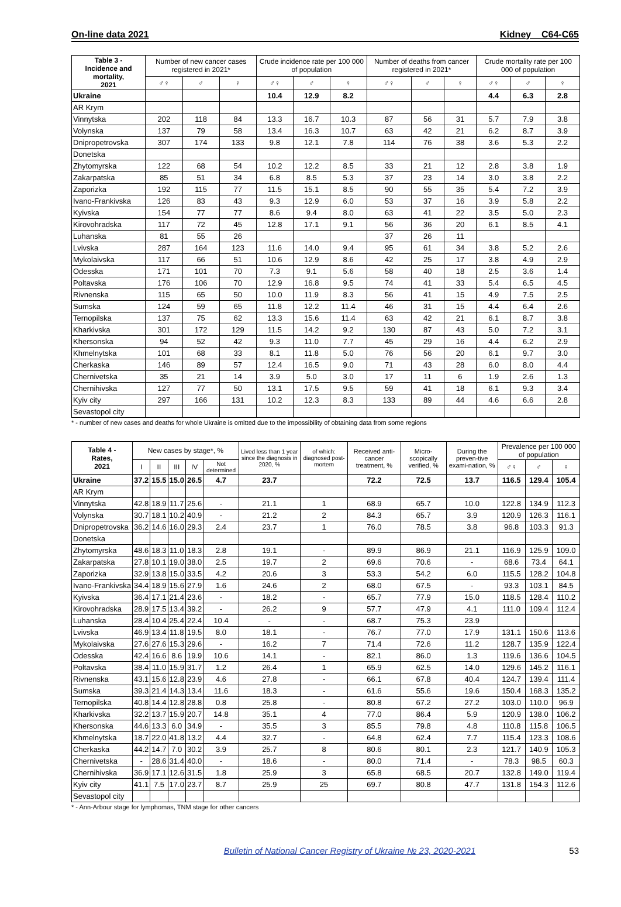On-line data 2021 Kidney C64-C65
| Table 3 - Incidence and mortality, 2021 | Number of new cancer cases registered in 2021* | | | Crude incidence rate per 100 000 of population | | | Number of deaths from cancer registered in 2021* | | | Crude mortality rate per 100 000 of population | | |
| --- | --- | --- | --- | --- | --- | --- | --- | --- | --- | --- | --- | --- |
| | ♂♀ | ♂ | ♀ | ♂♀ | ♂ | ♀ | ♂♀ | ♂ | ♀ | ♂♀ | ♂ | ♀ |
| Ukraine | | | | 10.4 | 12.9 | 8.2 | | | | 4.4 | 6.3 | 2.8 |
| AR Krym | | | | | | | | | | | | |
| Vinnytska | 202 | 118 | 84 | 13.3 | 16.7 | 10.3 | 87 | 56 | 31 | 5.7 | 7.9 | 3.8 |
| Volynska | 137 | 79 | 58 | 13.4 | 16.3 | 10.7 | 63 | 42 | 21 | 6.2 | 8.7 | 3.9 |
| Dnipropetrovska | 307 | 174 | 133 | 9.8 | 12.1 | 7.8 | 114 | 76 | 38 | 3.6 | 5.3 | 2.2 |
| Donetska | | | | | | | | | | | | |
| Zhytomyrska | 122 | 68 | 54 | 10.2 | 12.2 | 8.5 | 33 | 21 | 12 | 2.8 | 3.8 | 1.9 |
| Zakarpatska | 85 | 51 | 34 | 6.8 | 8.5 | 5.3 | 37 | 23 | 14 | 3.0 | 3.8 | 2.2 |
| Zaporizka | 192 | 115 | 77 | 11.5 | 15.1 | 8.5 | 90 | 55 | 35 | 5.4 | 7.2 | 3.9 |
| Ivano-Frankivska | 126 | 83 | 43 | 9.3 | 12.9 | 6.0 | 53 | 37 | 16 | 3.9 | 5.8 | 2.2 |
| Kyivska | 154 | 77 | 77 | 8.6 | 9.4 | 8.0 | 63 | 41 | 22 | 3.5 | 5.0 | 2.3 |
| Kirovohradska | 117 | 72 | 45 | 12.8 | 17.1 | 9.1 | 56 | 36 | 20 | 6.1 | 8.5 | 4.1 |
| Luhanska | 81 | 55 | 26 | | | | 37 | 26 | 11 | | | |
| Lvivska | 287 | 164 | 123 | 11.6 | 14.0 | 9.4 | 95 | 61 | 34 | 3.8 | 5.2 | 2.6 |
| Mykolaivska | 117 | 66 | 51 | 10.6 | 12.9 | 8.6 | 42 | 25 | 17 | 3.8 | 4.9 | 2.9 |
| Odesska | 171 | 101 | 70 | 7.3 | 9.1 | 5.6 | 58 | 40 | 18 | 2.5 | 3.6 | 1.4 |
| Poltavska | 176 | 106 | 70 | 12.9 | 16.8 | 9.5 | 74 | 41 | 33 | 5.4 | 6.5 | 4.5 |
| Rivnenska | 115 | 65 | 50 | 10.0 | 11.9 | 8.3 | 56 | 41 | 15 | 4.9 | 7.5 | 2.5 |
| Sumska | 124 | 59 | 65 | 11.8 | 12.2 | 11.4 | 46 | 31 | 15 | 4.4 | 6.4 | 2.6 |
| Ternopilska | 137 | 75 | 62 | 13.3 | 15.6 | 11.4 | 63 | 42 | 21 | 6.1 | 8.7 | 3.8 |
| Kharkivska | 301 | 172 | 129 | 11.5 | 14.2 | 9.2 | 130 | 87 | 43 | 5.0 | 7.2 | 3.1 |
| Khersonska | 94 | 52 | 42 | 9.3 | 11.0 | 7.7 | 45 | 29 | 16 | 4.4 | 6.2 | 2.9 |
| Khmelnytska | 101 | 68 | 33 | 8.1 | 11.8 | 5.0 | 76 | 56 | 20 | 6.1 | 9.7 | 3.0 |
| Cherkaska | 146 | 89 | 57 | 12.4 | 16.5 | 9.0 | 71 | 43 | 28 | 6.0 | 8.0 | 4.4 |
| Chernivetska | 35 | 21 | 14 | 3.9 | 5.0 | 3.0 | 17 | 11 | 6 | 1.9 | 2.6 | 1.3 |
| Chernihivska | 127 | 77 | 50 | 13.1 | 17.5 | 9.5 | 59 | 41 | 18 | 6.1 | 9.3 | 3.4 |
| Kyiv city | 297 | 166 | 131 | 10.2 | 12.3 | 8.3 | 133 | 89 | 44 | 4.6 | 6.6 | 2.8 |
| Sevastopol city | | | | | | | | | | | | |
* - number of new cases and deaths for whole Ukraine is omitted due to the impossibility of obtaining data from some regions
| Table 4 - Rates, 2021 | New cases by stage*, % | | | | | Lived less than 1 year since the diagnosis in 2020, % | of which: diagnosed post-mortem | Received anti-cancer treatment, % | Micro-scopically verified, % | During the preven-tive exami-nation, % | Prevalence per 100 000 of population | | |
| --- | --- | --- | --- | --- | --- | --- | --- | --- | --- | --- | --- | --- | --- |
| | I | II | III | IV | Not determined | | | | | | ♂♀ | ♂ | ♀ |
| Ukraine | 37.2 | 15.5 | 15.0 | 26.5 | 4.7 | 23.7 | | 72.2 | 72.5 | 13.7 | 116.5 | 129.4 | 105.4 |
| AR Krym | | | | | | | | | | | | | |
| Vinnytska | 42.8 | 18.9 | 11.7 | 25.6 | - | 21.1 | 1 | 68.9 | 65.7 | 10.0 | 122.8 | 134.9 | 112.3 |
| Volynska | 30.7 | 18.1 | 10.2 | 40.9 | - | 21.2 | 2 | 84.3 | 65.7 | 3.9 | 120.9 | 126.3 | 116.1 |
| Dnipropetrovska | 36.2 | 14.6 | 16.0 | 29.3 | 2.4 | 23.7 | 1 | 76.0 | 78.5 | 3.8 | 96.8 | 103.3 | 91.3 |
| Donetska | | | | | | | | | | | | | |
| Zhytomyrska | 48.6 | 18.3 | 11.0 | 18.3 | 2.8 | 19.1 | - | 89.9 | 86.9 | 21.1 | 116.9 | 125.9 | 109.0 |
| Zakarpatska | 27.8 | 10.1 | 19.0 | 38.0 | 2.5 | 19.7 | 2 | 69.6 | 70.6 | - | 68.6 | 73.4 | 64.1 |
| Zaporizka | 32.9 | 13.8 | 15.0 | 33.5 | 4.2 | 20.6 | 3 | 53.3 | 54.2 | 6.0 | 115.5 | 128.2 | 104.8 |
| Ivano-Frankivska | 34.4 | 18.9 | 15.6 | 27.9 | 1.6 | 24.6 | 2 | 68.0 | 67.5 | - | 93.3 | 103.1 | 84.5 |
| Kyivska | 36.4 | 17.1 | 21.4 | 23.6 | - | 18.2 | - | 65.7 | 77.9 | 15.0 | 118.5 | 128.4 | 110.2 |
| Kirovohradska | 28.9 | 17.5 | 13.4 | 39.2 | - | 26.2 | 9 | 57.7 | 47.9 | 4.1 | 111.0 | 109.4 | 112.4 |
| Luhanska | 28.4 | 10.4 | 25.4 | 22.4 | 10.4 | - | - | 68.7 | 75.3 | 23.9 | | | |
| Lvivska | 46.9 | 13.4 | 11.8 | 19.5 | 8.0 | 18.1 | - | 76.7 | 77.0 | 17.9 | 131.1 | 150.6 | 113.6 |
| Mykolaivska | 27.6 | 27.6 | 15.3 | 29.6 | - | 16.2 | 7 | 71.4 | 72.6 | 11.2 | 128.7 | 135.9 | 122.4 |
| Odesska | 42.4 | 16.6 | 8.6 | 19.9 | 10.6 | 14.1 | - | 82.1 | 86.0 | 1.3 | 119.6 | 136.6 | 104.5 |
| Poltavska | 38.4 | 11.0 | 15.9 | 31.7 | 1.2 | 26.4 | 1 | 65.9 | 62.5 | 14.0 | 129.6 | 145.2 | 116.1 |
| Rivnenska | 43.1 | 15.6 | 12.8 | 23.9 | 4.6 | 27.8 | - | 66.1 | 67.8 | 40.4 | 124.7 | 139.4 | 111.4 |
| Sumska | 39.3 | 21.4 | 14.3 | 13.4 | 11.6 | 18.3 | - | 61.6 | 55.6 | 19.6 | 150.4 | 168.3 | 135.2 |
| Ternopilska | 40.8 | 14.4 | 12.8 | 28.8 | 0.8 | 25.8 | - | 80.8 | 67.2 | 27.2 | 103.0 | 110.0 | 96.9 |
| Kharkivska | 32.2 | 13.7 | 15.9 | 20.7 | 14.8 | 35.1 | 4 | 77.0 | 86.4 | 5.9 | 120.9 | 138.0 | 106.2 |
| Khersonska | 44.6 | 13.3 | 6.0 | 34.9 | - | 35.5 | 3 | 85.5 | 79.8 | 4.8 | 110.8 | 115.8 | 106.5 |
| Khmelnytska | 18.7 | 22.0 | 41.8 | 13.2 | 4.4 | 32.7 | - | 64.8 | 62.4 | 7.7 | 115.4 | 123.3 | 108.6 |
| Cherkaska | 44.2 | 14.7 | 7.0 | 30.2 | 3.9 | 25.7 | 8 | 80.6 | 80.1 | 2.3 | 121.7 | 140.9 | 105.3 |
| Chernivetska | - | 28.6 | 31.4 | 40.0 | - | 18.6 | - | 80.0 | 71.4 | - | 78.3 | 98.5 | 60.3 |
| Chernihivska | 36.9 | 17.1 | 12.6 | 31.5 | 1.8 | 25.9 | 3 | 65.8 | 68.5 | 20.7 | 132.8 | 149.0 | 119.4 |
| Kyiv city | 41.1 | 7.5 | 17.0 | 23.7 | 8.7 | 25.9 | 25 | 69.7 | 80.8 | 47.7 | 131.8 | 154.3 | 112.6 |
| Sevastopol city | | | | | | | | | | | | | |
* - Ann-Arbour stage for lymphomas, TNM stage for other cancers
Bulletin of National Cancer Registry of Ukraine № 23, 2020-2021 53